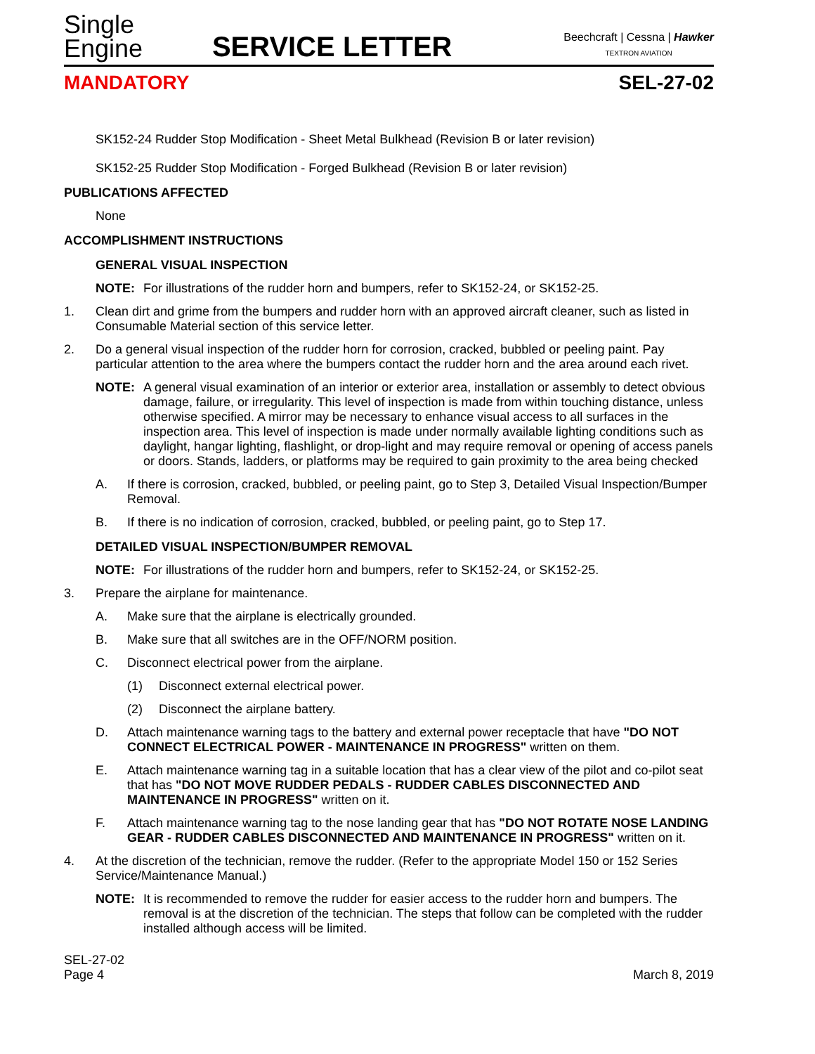Single
Engine
SERVICE LETTER
Beechcraft | Cessna | Hawker
TEXTRON AVIATION
MANDATORY SEL-27-02
SK152-24 Rudder Stop Modification - Sheet Metal Bulkhead (Revision B or later revision)
SK152-25 Rudder Stop Modification - Forged Bulkhead (Revision B or later revision)
PUBLICATIONS AFFECTED
None
ACCOMPLISHMENT INSTRUCTIONS
GENERAL VISUAL INSPECTION
NOTE: For illustrations of the rudder horn and bumpers, refer to SK152-24, or SK152-25.
1. Clean dirt and grime from the bumpers and rudder horn with an approved aircraft cleaner, such as listed in Consumable Material section of this service letter.
2. Do a general visual inspection of the rudder horn for corrosion, cracked, bubbled or peeling paint. Pay particular attention to the area where the bumpers contact the rudder horn and the area around each rivet.
NOTE: A general visual examination of an interior or exterior area, installation or assembly to detect obvious damage, failure, or irregularity. This level of inspection is made from within touching distance, unless otherwise specified. A mirror may be necessary to enhance visual access to all surfaces in the inspection area. This level of inspection is made under normally available lighting conditions such as daylight, hangar lighting, flashlight, or drop-light and may require removal or opening of access panels or doors. Stands, ladders, or platforms may be required to gain proximity to the area being checked
A. If there is corrosion, cracked, bubbled, or peeling paint, go to Step 3, Detailed Visual Inspection/Bumper Removal.
B. If there is no indication of corrosion, cracked, bubbled, or peeling paint, go to Step 17.
DETAILED VISUAL INSPECTION/BUMPER REMOVAL
NOTE: For illustrations of the rudder horn and bumpers, refer to SK152-24, or SK152-25.
3. Prepare the airplane for maintenance.
A. Make sure that the airplane is electrically grounded.
B. Make sure that all switches are in the OFF/NORM position.
C. Disconnect electrical power from the airplane.
(1) Disconnect external electrical power.
(2) Disconnect the airplane battery.
D. Attach maintenance warning tags to the battery and external power receptacle that have "DO NOT CONNECT ELECTRICAL POWER - MAINTENANCE IN PROGRESS" written on them.
E. Attach maintenance warning tag in a suitable location that has a clear view of the pilot and co-pilot seat that has "DO NOT MOVE RUDDER PEDALS - RUDDER CABLES DISCONNECTED AND MAINTENANCE IN PROGRESS" written on it.
F. Attach maintenance warning tag to the nose landing gear that has "DO NOT ROTATE NOSE LANDING GEAR - RUDDER CABLES DISCONNECTED AND MAINTENANCE IN PROGRESS" written on it.
4. At the discretion of the technician, remove the rudder. (Refer to the appropriate Model 150 or 152 Series Service/Maintenance Manual.)
NOTE: It is recommended to remove the rudder for easier access to the rudder horn and bumpers. The removal is at the discretion of the technician. The steps that follow can be completed with the rudder installed although access will be limited.
SEL-27-02
Page 4
March 8, 2019